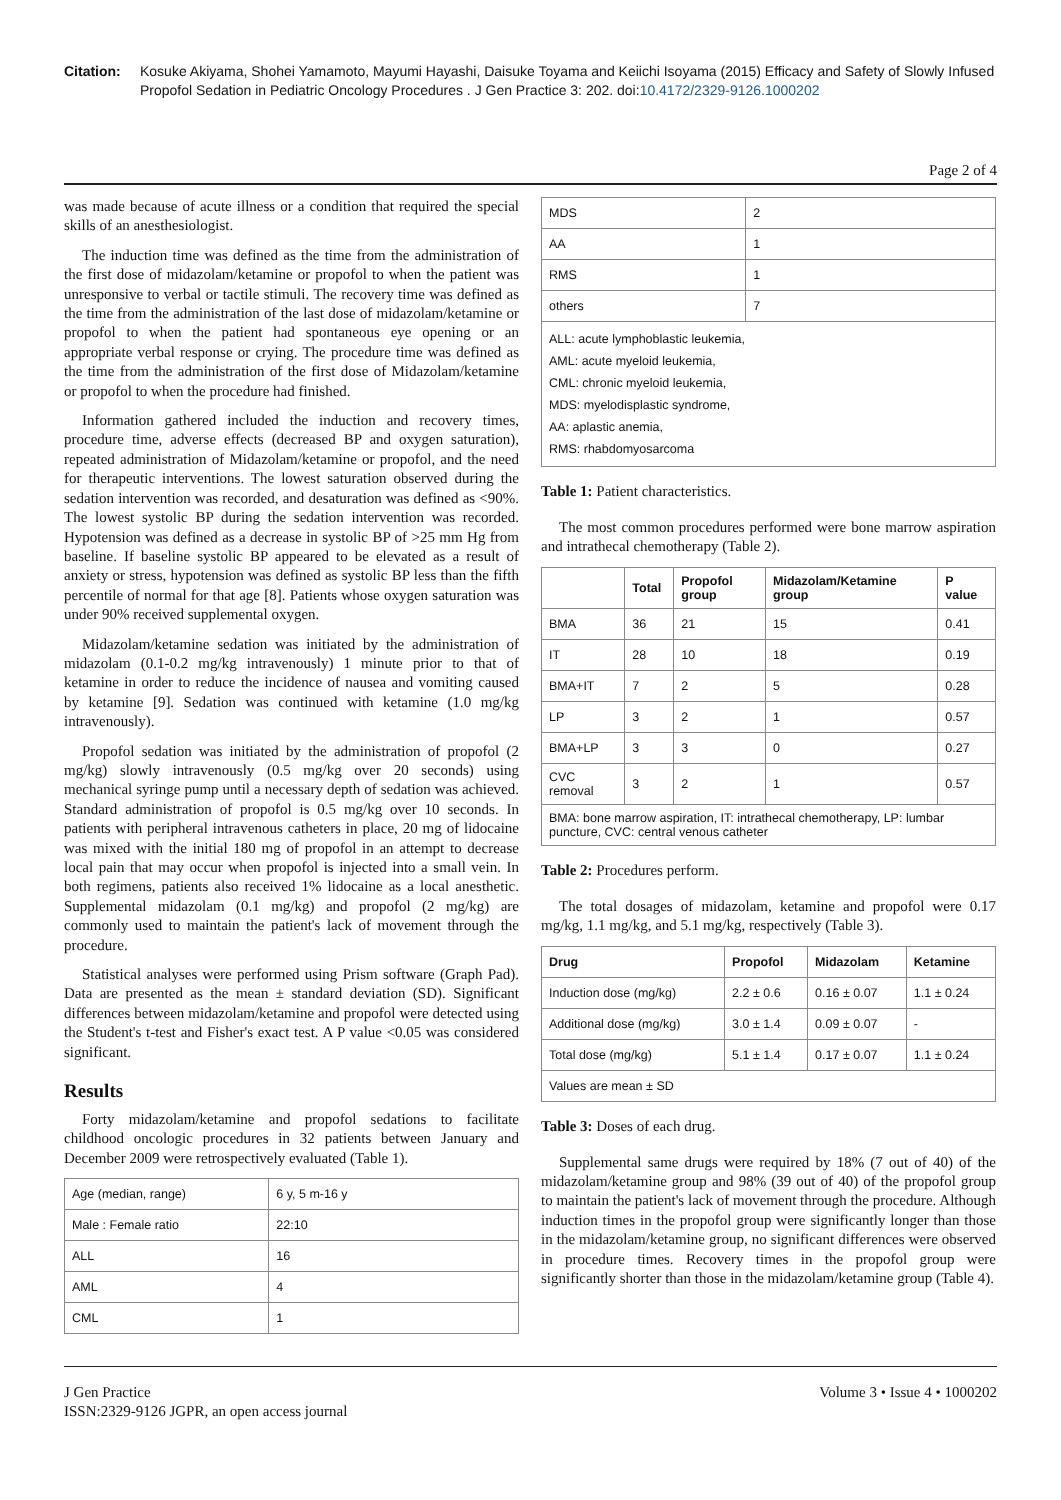Citation: Kosuke Akiyama, Shohei Yamamoto, Mayumi Hayashi, Daisuke Toyama and Keiichi Isoyama (2015) Efficacy and Safety of Slowly Infused Propofol Sedation in Pediatric Oncology Procedures . J Gen Practice 3: 202. doi:10.4172/2329-9126.1000202
Page 2 of 4
was made because of acute illness or a condition that required the special skills of an anesthesiologist.
The induction time was defined as the time from the administration of the first dose of midazolam/ketamine or propofol to when the patient was unresponsive to verbal or tactile stimuli. The recovery time was defined as the time from the administration of the last dose of midazolam/ketamine or propofol to when the patient had spontaneous eye opening or an appropriate verbal response or crying. The procedure time was defined as the time from the administration of the first dose of Midazolam/ketamine or propofol to when the procedure had finished.
Information gathered included the induction and recovery times, procedure time, adverse effects (decreased BP and oxygen saturation), repeated administration of Midazolam/ketamine or propofol, and the need for therapeutic interventions. The lowest saturation observed during the sedation intervention was recorded, and desaturation was defined as <90%. The lowest systolic BP during the sedation intervention was recorded. Hypotension was defined as a decrease in systolic BP of >25 mm Hg from baseline. If baseline systolic BP appeared to be elevated as a result of anxiety or stress, hypotension was defined as systolic BP less than the fifth percentile of normal for that age [8]. Patients whose oxygen saturation was under 90% received supplemental oxygen.
Midazolam/ketamine sedation was initiated by the administration of midazolam (0.1-0.2 mg/kg intravenously) 1 minute prior to that of ketamine in order to reduce the incidence of nausea and vomiting caused by ketamine [9]. Sedation was continued with ketamine (1.0 mg/kg intravenously).
Propofol sedation was initiated by the administration of propofol (2 mg/kg) slowly intravenously (0.5 mg/kg over 20 seconds) using mechanical syringe pump until a necessary depth of sedation was achieved. Standard administration of propofol is 0.5 mg/kg over 10 seconds. In patients with peripheral intravenous catheters in place, 20 mg of lidocaine was mixed with the initial 180 mg of propofol in an attempt to decrease local pain that may occur when propofol is injected into a small vein. In both regimens, patients also received 1% lidocaine as a local anesthetic. Supplemental midazolam (0.1 mg/kg) and propofol (2 mg/kg) are commonly used to maintain the patient's lack of movement through the procedure.
Statistical analyses were performed using Prism software (Graph Pad). Data are presented as the mean ± standard deviation (SD). Significant differences between midazolam/ketamine and propofol were detected using the Student's t-test and Fisher's exact test. A P value <0.05 was considered significant.
Results
Forty midazolam/ketamine and propofol sedations to facilitate childhood oncologic procedures in 32 patients between January and December 2009 were retrospectively evaluated (Table 1).
| Age (median, range) | 6 y, 5 m-16 y |
| Male : Female ratio | 22:10 |
| ALL | 16 |
| AML | 4 |
| CML | 1 |
| MDS | 2 |
| AA | 1 |
| RMS | 1 |
| others | 7 |
| ALL: acute lymphoblastic leukemia, AML: acute myeloid leukemia, CML: chronic myeloid leukemia, MDS: myelodisplastic syndrome, AA: aplastic anemia, RMS: rhabdomyosarcoma | |
Table 1: Patient characteristics.
The most common procedures performed were bone marrow aspiration and intrathecal chemotherapy (Table 2).
| | Total | Propofol group | Midazolam/Ketamine group | P value |
| --- | --- | --- | --- | --- |
| BMA | 36 | 21 | 15 | 0.41 |
| IT | 28 | 10 | 18 | 0.19 |
| BMA+IT | 7 | 2 | 5 | 0.28 |
| LP | 3 | 2 | 1 | 0.57 |
| BMA+LP | 3 | 3 | 0 | 0.27 |
| CVC removal | 3 | 2 | 1 | 0.57 |
| BMA: bone marrow aspiration, IT: intrathecal chemotherapy, LP: lumbar puncture, CVC: central venous catheter | | | | |
Table 2: Procedures perform.
The total dosages of midazolam, ketamine and propofol were 0.17 mg/kg, 1.1 mg/kg, and 5.1 mg/kg, respectively (Table 3).
| Drug | Propofol | Midazolam | Ketamine |
| --- | --- | --- | --- |
| Induction dose (mg/kg) | 2.2 ± 0.6 | 0.16 ± 0.07 | 1.1 ± 0.24 |
| Additional dose (mg/kg) | 3.0 ± 1.4 | 0.09 ± 0.07 | - |
| Total dose (mg/kg) | 5.1 ± 1.4 | 0.17 ± 0.07 | 1.1 ± 0.24 |
| Values are mean ± SD | | | |
Table 3: Doses of each drug.
Supplemental same drugs were required by 18% (7 out of 40) of the midazolam/ketamine group and 98% (39 out of 40) of the propofol group to maintain the patient's lack of movement through the procedure. Although induction times in the propofol group were significantly longer than those in the midazolam/ketamine group, no significant differences were observed in procedure times. Recovery times in the propofol group were significantly shorter than those in the midazolam/ketamine group (Table 4).
J Gen Practice
ISSN:2329-9126 JGPR, an open access journal
Volume 3 • Issue 4 • 1000202